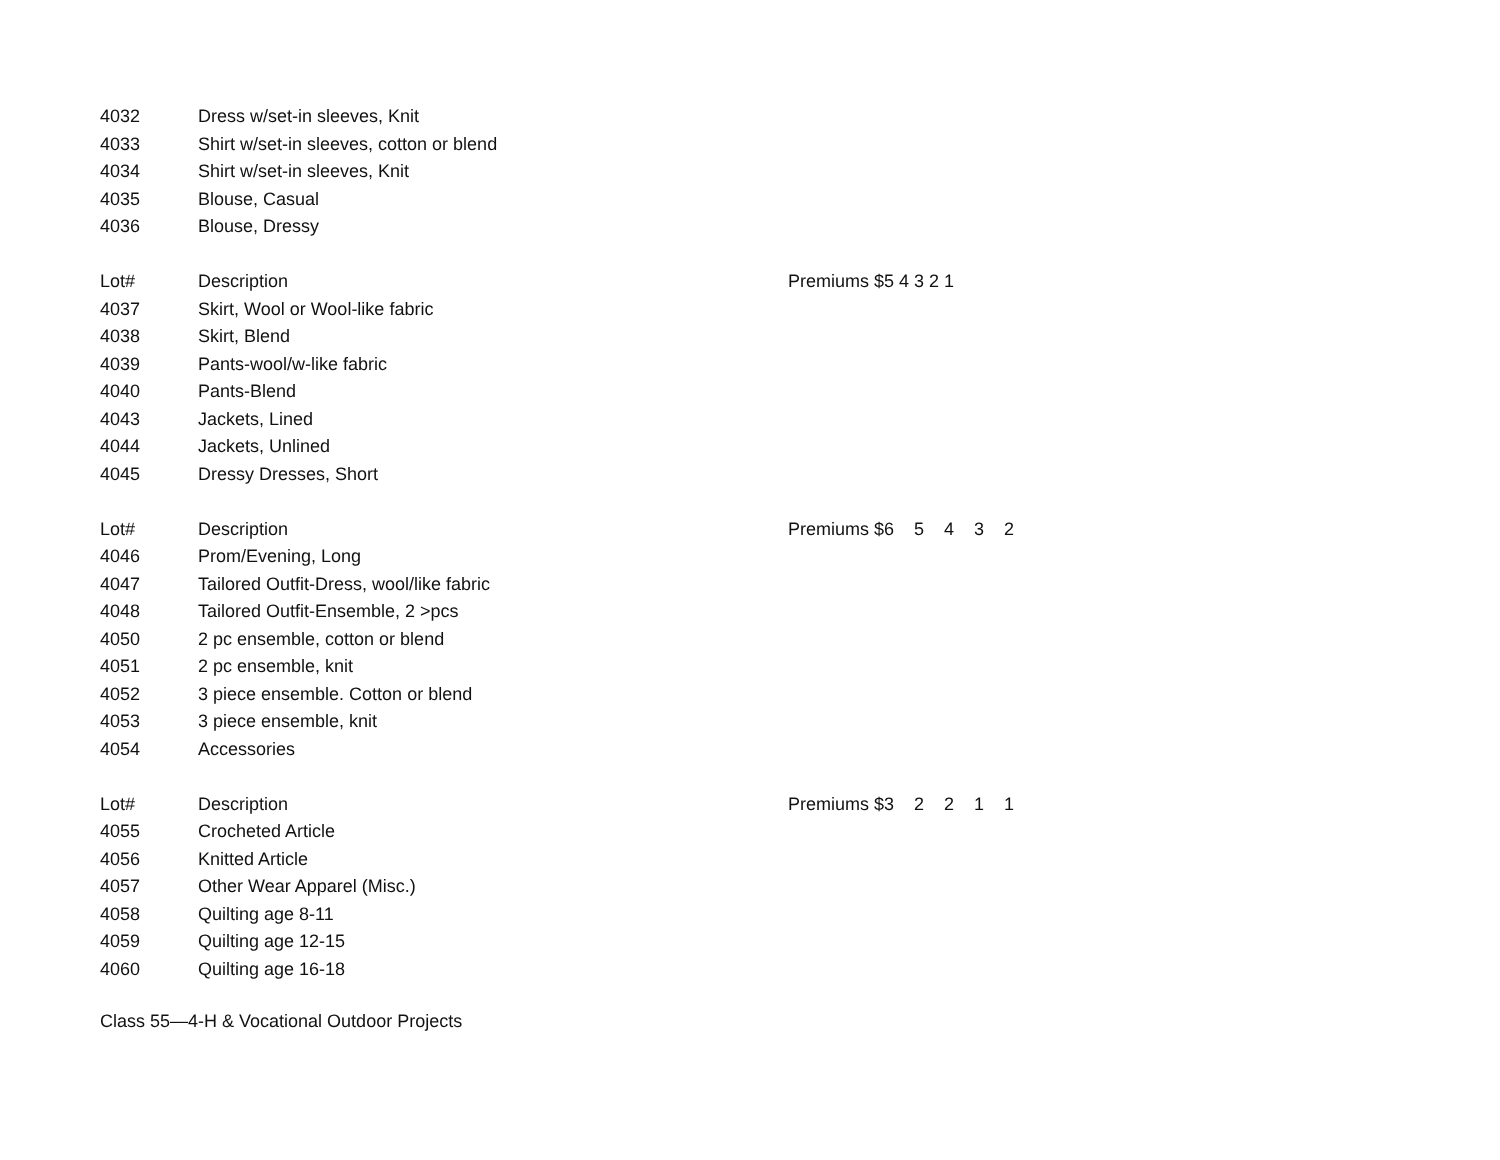| 4032 | Dress w/set-in sleeves, Knit | |
| 4033 | Shirt w/set-in sleeves, cotton or blend | |
| 4034 | Shirt w/set-in sleeves, Knit | |
| 4035 | Blouse, Casual | |
| 4036 | Blouse, Dressy | |
| Lot# | Description | Premiums $5 4 3 2 1 |
| 4037 | Skirt, Wool or Wool-like fabric | |
| 4038 | Skirt, Blend | |
| 4039 | Pants-wool/w-like fabric | |
| 4040 | Pants-Blend | |
| 4043 | Jackets, Lined | |
| 4044 | Jackets, Unlined | |
| 4045 | Dressy Dresses, Short | |
| Lot# | Description | Premiums $6 5 4 3 2 |
| 4046 | Prom/Evening, Long | |
| 4047 | Tailored Outfit-Dress, wool/like fabric | |
| 4048 | Tailored Outfit-Ensemble, 2 >pcs | |
| 4050 | 2 pc ensemble, cotton or blend | |
| 4051 | 2 pc ensemble, knit | |
| 4052 | 3 piece ensemble. Cotton or blend | |
| 4053 | 3 piece ensemble, knit | |
| 4054 | Accessories | |
| Lot# | Description | Premiums $3 2 2 1 1 |
| 4055 | Crocheted Article | |
| 4056 | Knitted Article | |
| 4057 | Other Wear Apparel (Misc.) | |
| 4058 | Quilting age 8-11 | |
| 4059 | Quilting age 12-15 | |
| 4060 | Quilting age 16-18 | |
Class 55—4-H & Vocational Outdoor Projects